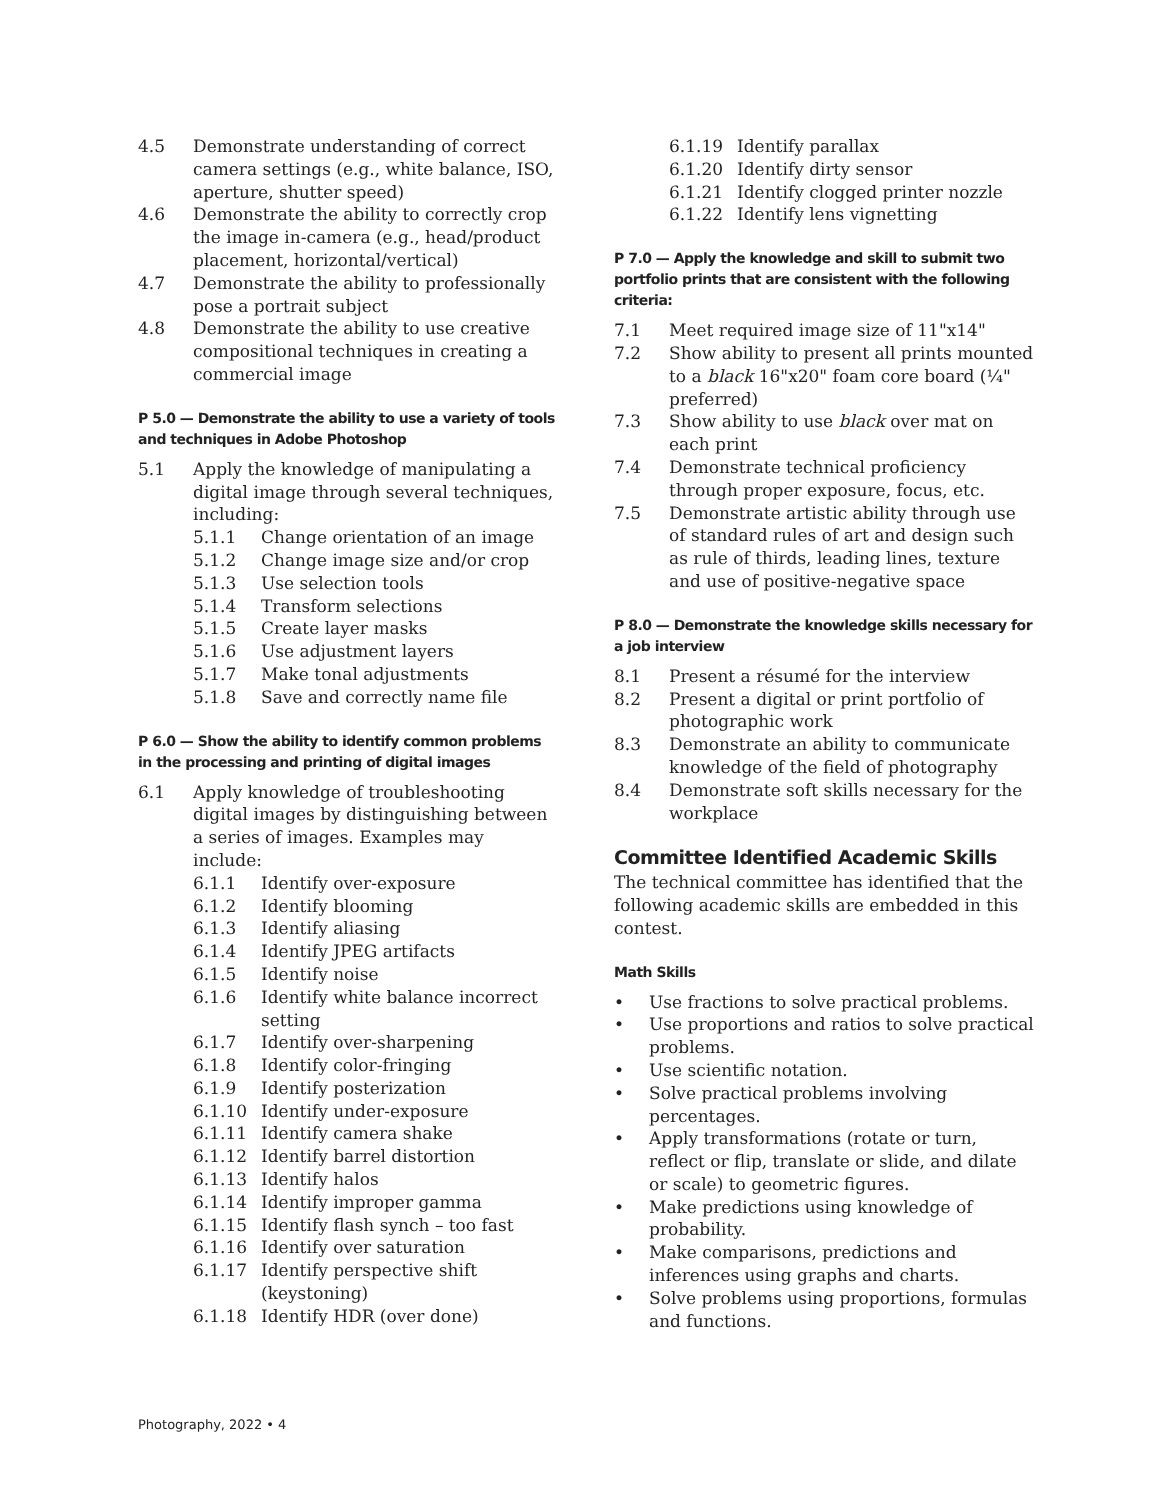4.5 Demonstrate understanding of correct camera settings (e.g., white balance, ISO, aperture, shutter speed)
4.6 Demonstrate the ability to correctly crop the image in-camera (e.g., head/product placement, horizontal/vertical)
4.7 Demonstrate the ability to professionally pose a portrait subject
4.8 Demonstrate the ability to use creative compositional techniques in creating a commercial image
P 5.0 — Demonstrate the ability to use a variety of tools and techniques in Adobe Photoshop
5.1 Apply the knowledge of manipulating a digital image through several techniques, including:
5.1.1 Change orientation of an image
5.1.2 Change image size and/or crop
5.1.3 Use selection tools
5.1.4 Transform selections
5.1.5 Create layer masks
5.1.6 Use adjustment layers
5.1.7 Make tonal adjustments
5.1.8 Save and correctly name file
P 6.0 — Show the ability to identify common problems in the processing and printing of digital images
6.1 Apply knowledge of troubleshooting digital images by distinguishing between a series of images. Examples may include:
6.1.1 Identify over-exposure
6.1.2 Identify blooming
6.1.3 Identify aliasing
6.1.4 Identify JPEG artifacts
6.1.5 Identify noise
6.1.6 Identify white balance incorrect setting
6.1.7 Identify over-sharpening
6.1.8 Identify color-fringing
6.1.9 Identify posterization
6.1.10 Identify under-exposure
6.1.11 Identify camera shake
6.1.12 Identify barrel distortion
6.1.13 Identify halos
6.1.14 Identify improper gamma
6.1.15 Identify flash synch – too fast
6.1.16 Identify over saturation
6.1.17 Identify perspective shift (keystoning)
6.1.18 Identify HDR (over done)
6.1.19 Identify parallax
6.1.20 Identify dirty sensor
6.1.21 Identify clogged printer nozzle
6.1.22 Identify lens vignetting
P 7.0 — Apply the knowledge and skill to submit two portfolio prints that are consistent with the following criteria:
7.1 Meet required image size of 11"x14"
7.2 Show ability to present all prints mounted to a black 16"x20" foam core board (¼" preferred)
7.3 Show ability to use black over mat on each print
7.4 Demonstrate technical proficiency through proper exposure, focus, etc.
7.5 Demonstrate artistic ability through use of standard rules of art and design such as rule of thirds, leading lines, texture and use of positive-negative space
P 8.0 — Demonstrate the knowledge skills necessary for a job interview
8.1 Present a résumé for the interview
8.2 Present a digital or print portfolio of photographic work
8.3 Demonstrate an ability to communicate knowledge of the field of photography
8.4 Demonstrate soft skills necessary for the workplace
Committee Identified Academic Skills
The technical committee has identified that the following academic skills are embedded in this contest.
Math Skills
• Use fractions to solve practical problems.
• Use proportions and ratios to solve practical problems.
• Use scientific notation.
• Solve practical problems involving percentages.
• Apply transformations (rotate or turn, reflect or flip, translate or slide, and dilate or scale) to geometric figures.
• Make predictions using knowledge of probability.
• Make comparisons, predictions and inferences using graphs and charts.
• Solve problems using proportions, formulas and functions.
Photography, 2022 • 4